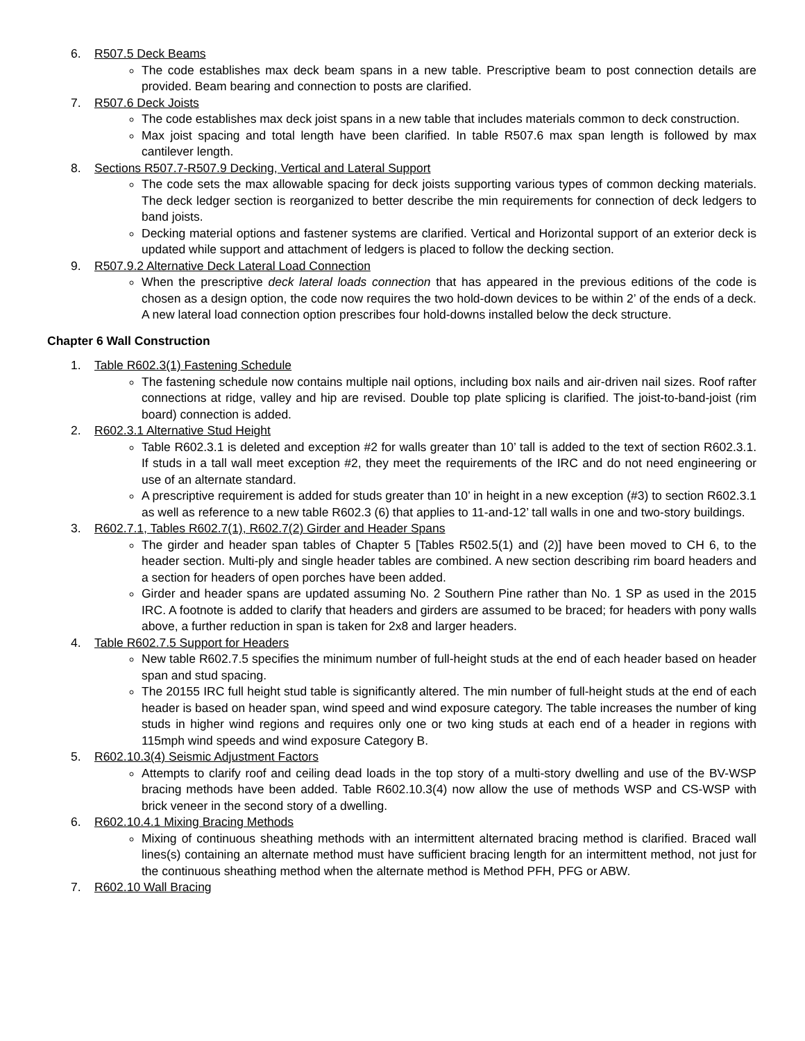6. R507.5 Deck Beams
The code establishes max deck beam spans in a new table. Prescriptive beam to post connection details are provided. Beam bearing and connection to posts are clarified.
7. R507.6 Deck Joists
The code establishes max deck joist spans in a new table that includes materials common to deck construction.
Max joist spacing and total length have been clarified. In table R507.6 max span length is followed by max cantilever length.
8. Sections R507.7-R507.9 Decking, Vertical and Lateral Support
The code sets the max allowable spacing for deck joists supporting various types of common decking materials. The deck ledger section is reorganized to better describe the min requirements for connection of deck ledgers to band joists.
Decking material options and fastener systems are clarified. Vertical and Horizontal support of an exterior deck is updated while support and attachment of ledgers is placed to follow the decking section.
9. R507.9.2 Alternative Deck Lateral Load Connection
When the prescriptive deck lateral loads connection that has appeared in the previous editions of the code is chosen as a design option, the code now requires the two hold-down devices to be within 2’ of the ends of a deck. A new lateral load connection option prescribes four hold-downs installed below the deck structure.
Chapter 6 Wall Construction
1. Table R602.3(1) Fastening Schedule
The fastening schedule now contains multiple nail options, including box nails and air-driven nail sizes. Roof rafter connections at ridge, valley and hip are revised. Double top plate splicing is clarified. The joist-to-band-joist (rim board) connection is added.
2. R602.3.1 Alternative Stud Height
Table R602.3.1 is deleted and exception #2 for walls greater than 10’ tall is added to the text of section R602.3.1. If studs in a tall wall meet exception #2, they meet the requirements of the IRC and do not need engineering or use of an alternate standard.
A prescriptive requirement is added for studs greater than 10’ in height in a new exception (#3) to section R602.3.1 as well as reference to a new table R602.3 (6) that applies to 11-and-12’ tall walls in one and two-story buildings.
3. R602.7.1, Tables R602.7(1), R602.7(2) Girder and Header Spans
The girder and header span tables of Chapter 5 [Tables R502.5(1) and (2)] have been moved to CH 6, to the header section. Multi-ply and single header tables are combined. A new section describing rim board headers and a section for headers of open porches have been added.
Girder and header spans are updated assuming No. 2 Southern Pine rather than No. 1 SP as used in the 2015 IRC. A footnote is added to clarify that headers and girders are assumed to be braced; for headers with pony walls above, a further reduction in span is taken for 2x8 and larger headers.
4. Table R602.7.5 Support for Headers
New table R602.7.5 specifies the minimum number of full-height studs at the end of each header based on header span and stud spacing.
The 20155 IRC full height stud table is significantly altered. The min number of full-height studs at the end of each header is based on header span, wind speed and wind exposure category. The table increases the number of king studs in higher wind regions and requires only one or two king studs at each end of a header in regions with 115mph wind speeds and wind exposure Category B.
5. R602.10.3(4) Seismic Adjustment Factors
Attempts to clarify roof and ceiling dead loads in the top story of a multi-story dwelling and use of the BV-WSP bracing methods have been added. Table R602.10.3(4) now allow the use of methods WSP and CS-WSP with brick veneer in the second story of a dwelling.
6. R602.10.4.1 Mixing Bracing Methods
Mixing of continuous sheathing methods with an intermittent alternated bracing method is clarified. Braced wall lines(s) containing an alternate method must have sufficient bracing length for an intermittent method, not just for the continuous sheathing method when the alternate method is Method PFH, PFG or ABW.
7. R602.10 Wall Bracing